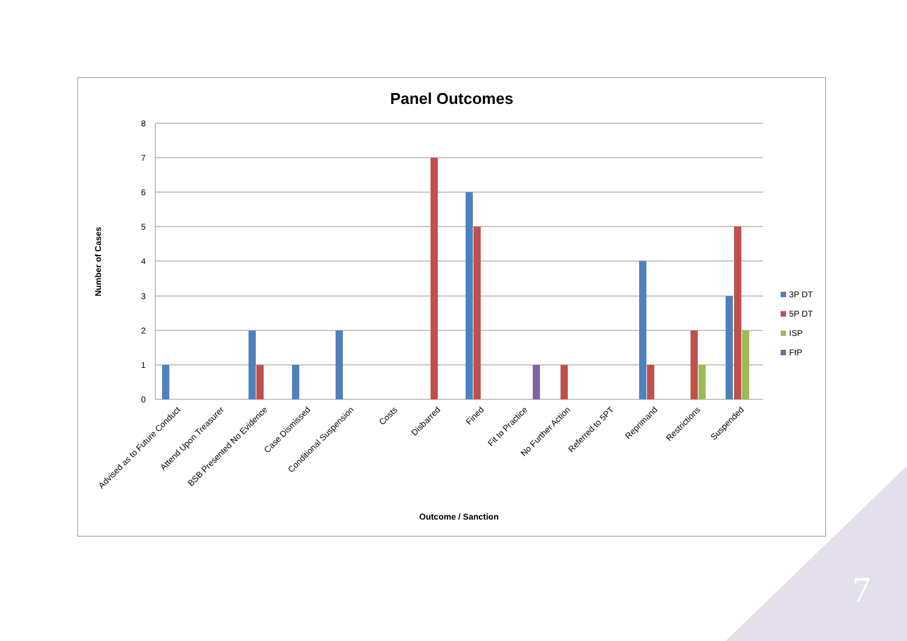Panel Outcomes
8
7
6
5
4
3
2
1
0
Number of Cases
Advised as to Future Conduct
Attend Upon Treasurer
BSB Presented No Evidence
Case Dismissed
Conditional Suspension
Costs
Disbarred
Fined
Fit to Practice
No Further Action
Referred to 5PT
Reprimand
Restrictions
Suspended
Outcome / Sanction
3P DT
5P DT
ISP
FtP
7